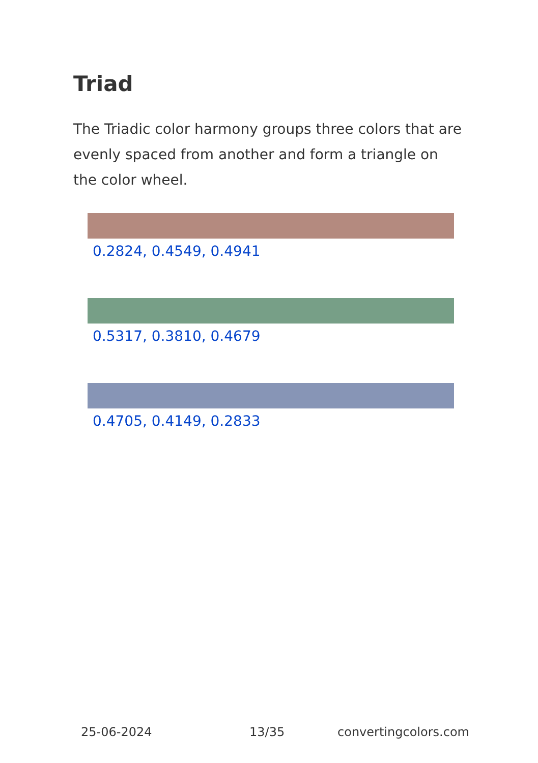Triad
The Triadic color harmony groups three colors that are evenly spaced from another and form a triangle on the color wheel.
0.2824, 0.4549, 0.4941
0.5317, 0.3810, 0.4679
0.4705, 0.4149, 0.2833
25-06-2024 13/35 convertingcolors.com